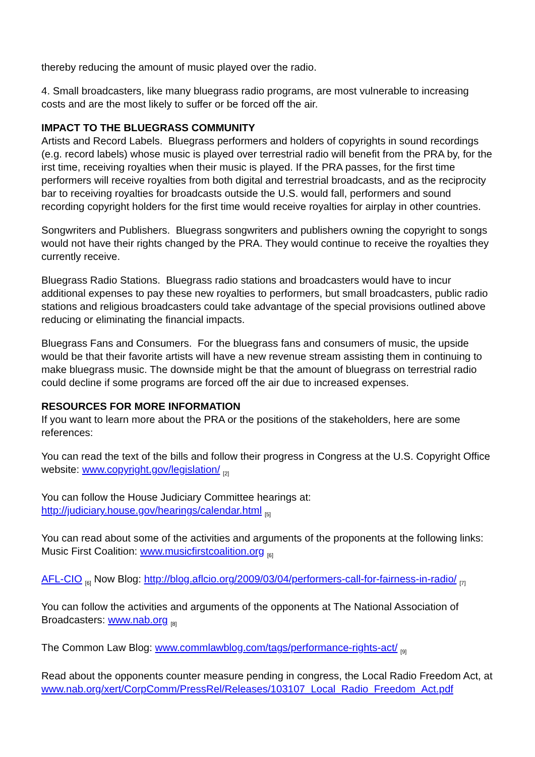thereby reducing the amount of music played over the radio.
4. Small broadcasters, like many bluegrass radio programs, are most vulnerable to increasing costs and are the most likely to suffer or be forced off the air.
IMPACT TO THE BLUEGRASS COMMUNITY
Artists and Record Labels. Bluegrass performers and holders of copyrights in sound recordings (e.g. record labels) whose music is played over terrestrial radio will benefit from the PRA by, for the irst time, receiving royalties when their music is played. If the PRA passes, for the first time performers will receive royalties from both digital and terrestrial broadcasts, and as the reciprocity bar to receiving royalties for broadcasts outside the U.S. would fall, performers and sound recording copyright holders for the first time would receive royalties for airplay in other countries.
Songwriters and Publishers. Bluegrass songwriters and publishers owning the copyright to songs would not have their rights changed by the PRA. They would continue to receive the royalties they currently receive.
Bluegrass Radio Stations. Bluegrass radio stations and broadcasters would have to incur additional expenses to pay these new royalties to performers, but small broadcasters, public radio stations and religious broadcasters could take advantage of the special provisions outlined above reducing or eliminating the financial impacts.
Bluegrass Fans and Consumers. For the bluegrass fans and consumers of music, the upside would be that their favorite artists will have a new revenue stream assisting them in continuing to make bluegrass music. The downside might be that the amount of bluegrass on terrestrial radio could decline if some programs are forced off the air due to increased expenses.
RESOURCES FOR MORE INFORMATION
If you want to learn more about the PRA or the positions of the stakeholders, here are some references:
You can read the text of the bills and follow their progress in Congress at the U.S. Copyright Office website: www.copyright.gov/legislation/ <sub>[2]</sub>
You can follow the House Judiciary Committee hearings at:
http://judiciary.house.gov/hearings/calendar.html <sub>[5]</sub>
You can read about some of the activities and arguments of the proponents at the following links:
Music First Coalition: www.musicfirstcoalition.org <sub>[6]</sub>
AFL-CIO <sub>[6]</sub> Now Blog: http://blog.aflcio.org/2009/03/04/performers-call-for-fairness-in-radio/ <sub>[7]</sub>
You can follow the activities and arguments of the opponents at The National Association of Broadcasters: www.nab.org <sub>[8]</sub>
The Common Law Blog: www.commlawblog.com/tags/performance-rights-act/ <sub>[9]</sub>
Read about the opponents counter measure pending in congress, the Local Radio Freedom Act, at
www.nab.org/xert/CorpComm/PressRel/Releases/103107_Local_Radio_Freedom_Act.pdf